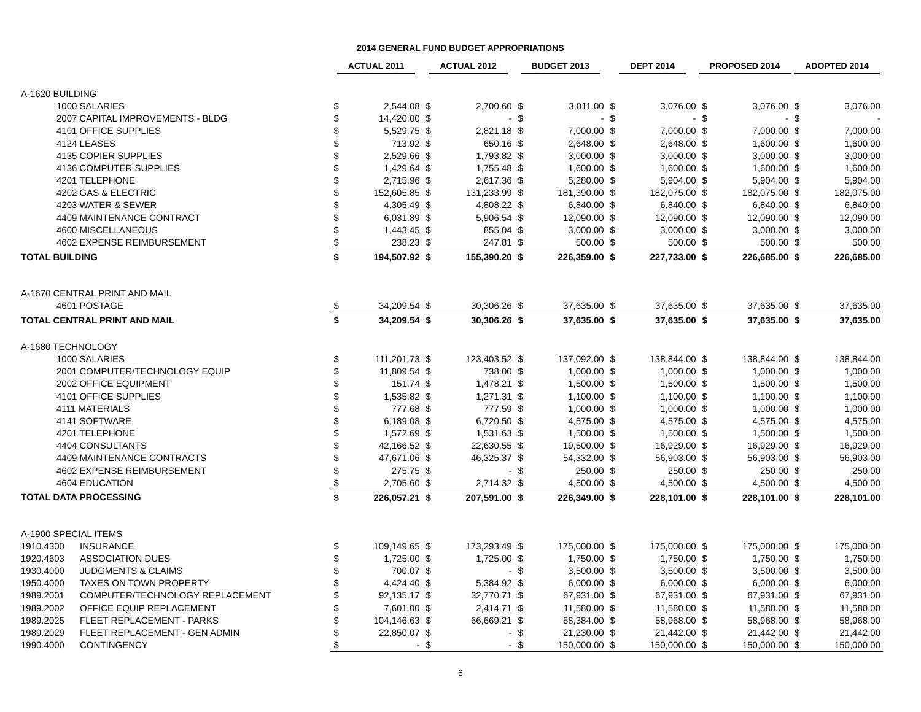2014 GENERAL FUND BUDGET APPROPRIATIONS
| | | ACTUAL 2011 | | ACTUAL 2012 | | BUDGET 2013 | | DEPT 2014 | | PROPOSED 2014 | | ADOPTED 2014 | |
| --- | --- | --- | --- | --- | --- | --- | --- | --- | --- | --- | --- | --- | --- |
| A-1620 BUILDING | | | | | | | | | | | | | |
| 1000 SALARIES | | $ | 2,544.08 | $ | 2,700.60 | $ | 3,011.00 | $ | 3,076.00 | $ | 3,076.00 | $ | 3,076.00 |
| 2007 CAPITAL IMPROVEMENTS - BLDG | | $ | 14,420.00 | $ | - | $ | - | $ | - | $ | - | $ | - |
| 4101 OFFICE SUPPLIES | | $ | 5,529.75 | $ | 2,821.18 | $ | 7,000.00 | $ | 7,000.00 | $ | 7,000.00 | $ | 7,000.00 |
| 4124 LEASES | | $ | 713.92 | $ | 650.16 | $ | 2,648.00 | $ | 2,648.00 | $ | 1,600.00 | $ | 1,600.00 |
| 4135 COPIER SUPPLIES | | $ | 2,529.66 | $ | 1,793.82 | $ | 3,000.00 | $ | 3,000.00 | $ | 3,000.00 | $ | 3,000.00 |
| 4136 COMPUTER SUPPLIES | | $ | 1,429.64 | $ | 1,755.48 | $ | 1,600.00 | $ | 1,600.00 | $ | 1,600.00 | $ | 1,600.00 |
| 4201 TELEPHONE | | $ | 2,715.96 | $ | 2,617.36 | $ | 5,280.00 | $ | 5,904.00 | $ | 5,904.00 | $ | 5,904.00 |
| 4202 GAS & ELECTRIC | | $ | 152,605.85 | $ | 131,233.99 | $ | 181,390.00 | $ | 182,075.00 | $ | 182,075.00 | $ | 182,075.00 |
| 4203 WATER & SEWER | | $ | 4,305.49 | $ | 4,808.22 | $ | 6,840.00 | $ | 6,840.00 | $ | 6,840.00 | $ | 6,840.00 |
| 4409 MAINTENANCE CONTRACT | | $ | 6,031.89 | $ | 5,906.54 | $ | 12,090.00 | $ | 12,090.00 | $ | 12,090.00 | $ | 12,090.00 |
| 4600 MISCELLANEOUS | | $ | 1,443.45 | $ | 855.04 | $ | 3,000.00 | $ | 3,000.00 | $ | 3,000.00 | $ | 3,000.00 |
| 4602 EXPENSE REIMBURSEMENT | | $ | 238.23 | $ | 247.81 | $ | 500.00 | $ | 500.00 | $ | 500.00 | $ | 500.00 |
| TOTAL BUILDING | | $ | 194,507.92 | $ | 155,390.20 | $ | 226,359.00 | $ | 227,733.00 | $ | 226,685.00 | $ | 226,685.00 |
| A-1670 CENTRAL PRINT AND MAIL | | | | | | | | | | | | | |
| 4601 POSTAGE | | $ | 34,209.54 | $ | 30,306.26 | $ | 37,635.00 | $ | 37,635.00 | $ | 37,635.00 | $ | 37,635.00 |
| TOTAL CENTRAL PRINT AND MAIL | | $ | 34,209.54 | $ | 30,306.26 | $ | 37,635.00 | $ | 37,635.00 | $ | 37,635.00 | $ | 37,635.00 |
| A-1680 TECHNOLOGY | | | | | | | | | | | | | |
| 1000 SALARIES | | $ | 111,201.73 | $ | 123,403.52 | $ | 137,092.00 | $ | 138,844.00 | $ | 138,844.00 | $ | 138,844.00 |
| 2001 COMPUTER/TECHNOLOGY EQUIP | | $ | 11,809.54 | $ | 738.00 | $ | 1,000.00 | $ | 1,000.00 | $ | 1,000.00 | $ | 1,000.00 |
| 2002 OFFICE EQUIPMENT | | $ | 151.74 | $ | 1,478.21 | $ | 1,500.00 | $ | 1,500.00 | $ | 1,500.00 | $ | 1,500.00 |
| 4101 OFFICE SUPPLIES | | $ | 1,535.82 | $ | 1,271.31 | $ | 1,100.00 | $ | 1,100.00 | $ | 1,100.00 | $ | 1,100.00 |
| 4111 MATERIALS | | $ | 777.68 | $ | 777.59 | $ | 1,000.00 | $ | 1,000.00 | $ | 1,000.00 | $ | 1,000.00 |
| 4141 SOFTWARE | | $ | 6,189.08 | $ | 6,720.50 | $ | 4,575.00 | $ | 4,575.00 | $ | 4,575.00 | $ | 4,575.00 |
| 4201 TELEPHONE | | $ | 1,572.69 | $ | 1,531.63 | $ | 1,500.00 | $ | 1,500.00 | $ | 1,500.00 | $ | 1,500.00 |
| 4404 CONSULTANTS | | $ | 42,166.52 | $ | 22,630.55 | $ | 19,500.00 | $ | 16,929.00 | $ | 16,929.00 | $ | 16,929.00 |
| 4409 MAINTENANCE CONTRACTS | | $ | 47,671.06 | $ | 46,325.37 | $ | 54,332.00 | $ | 56,903.00 | $ | 56,903.00 | $ | 56,903.00 |
| 4602 EXPENSE REIMBURSEMENT | | $ | 275.75 | $ | - | $ | 250.00 | $ | 250.00 | $ | 250.00 | $ | 250.00 |
| 4604 EDUCATION | | $ | 2,705.60 | $ | 2,714.32 | $ | 4,500.00 | $ | 4,500.00 | $ | 4,500.00 | $ | 4,500.00 |
| TOTAL DATA PROCESSING | | $ | 226,057.21 | $ | 207,591.00 | $ | 226,349.00 | $ | 228,101.00 | $ | 228,101.00 | $ | 228,101.00 |
| A-1900 SPECIAL ITEMS | | | | | | | | | | | | | |
| 1910.4300 | INSURANCE | $ | 109,149.65 | $ | 173,293.49 | $ | 175,000.00 | $ | 175,000.00 | $ | 175,000.00 | $ | 175,000.00 |
| 1920.4603 | ASSOCIATION DUES | $ | 1,725.00 | $ | 1,725.00 | $ | 1,750.00 | $ | 1,750.00 | $ | 1,750.00 | $ | 1,750.00 |
| 1930.4000 | JUDGMENTS & CLAIMS | $ | 700.07 | $ | - | $ | 3,500.00 | $ | 3,500.00 | $ | 3,500.00 | $ | 3,500.00 |
| 1950.4000 | TAXES ON TOWN PROPERTY | $ | 4,424.40 | $ | 5,384.92 | $ | 6,000.00 | $ | 6,000.00 | $ | 6,000.00 | $ | 6,000.00 |
| 1989.2001 | COMPUTER/TECHNOLOGY REPLACEMENT | $ | 92,135.17 | $ | 32,770.71 | $ | 67,931.00 | $ | 67,931.00 | $ | 67,931.00 | $ | 67,931.00 |
| 1989.2002 | OFFICE EQUIP REPLACEMENT | $ | 7,601.00 | $ | 2,414.71 | $ | 11,580.00 | $ | 11,580.00 | $ | 11,580.00 | $ | 11,580.00 |
| 1989.2025 | FLEET REPLACEMENT - PARKS | $ | 104,146.63 | $ | 66,669.21 | $ | 58,384.00 | $ | 58,968.00 | $ | 58,968.00 | $ | 58,968.00 |
| 1989.2029 | FLEET REPLACEMENT - GEN ADMIN | $ | 22,850.07 | $ | - | $ | 21,230.00 | $ | 21,442.00 | $ | 21,442.00 | $ | 21,442.00 |
| 1990.4000 | CONTINGENCY | $ | - | $ | - | $ | 150,000.00 | $ | 150,000.00 | $ | 150,000.00 | $ | 150,000.00 |
6